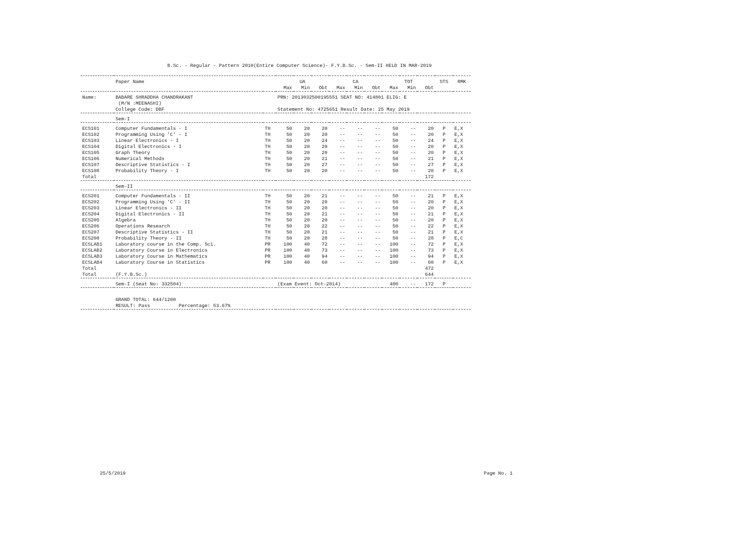B.Sc. - Regular - Pattern 2010(Entire Computer Science)- F.Y.B.Sc. - Sem-II HELD IN MAR-2019
| | Paper Name | | | UA | | | CA | | | TOT | | STS | RMK |
| --- | --- | --- | --- | --- | --- | --- | --- | --- | --- | --- | --- | --- | --- |
| | | | Max | Min | Obt | Max | Min | Obt | Max | Min | Obt | | |
| Name: | BABARE SHRADDHA CHANDRAKANT (M/N :MEENASHI) | | PRN: 2013032500195551 SEAT NO: 414801 ELIG: E | | | | | | | | | | |
| | College Code: DBF | | Statement No: 4725651 Result Date: 25 May 2019 | | | | | | | | | | |
| | Sem-I | | | | | | | | | | | | |
| ECS101 | Computer Fundamentals - I | TH | 50 | 20 | 20 | -- | -- | -- | 50 | -- | 20 | P | E,X |
| ECS102 | Programming Using 'C' - I | TH | 50 | 20 | 20 | -- | -- | -- | 50 | -- | 20 | P | E,X |
| ECS103 | Linear Electronics - I | TH | 50 | 20 | 24 | -- | -- | -- | 50 | -- | 24 | P | E,X |
| ECS104 | Digital Electronics - I | TH | 50 | 20 | 20 | -- | -- | -- | 50 | -- | 20 | P | E,X |
| ECS105 | Graph Theory | TH | 50 | 20 | 20 | -- | -- | -- | 50 | -- | 20 | P | E,X |
| ECS106 | Numerical Methods | TH | 50 | 20 | 21 | -- | -- | -- | 50 | -- | 21 | P | E,X |
| ECS107 | Descriptive Statistics - I | TH | 50 | 20 | 27 | -- | -- | -- | 50 | -- | 27 | P | E,X |
| ECS108 | Probability Theory - I | TH | 50 | 20 | 20 | -- | -- | -- | 50 | -- | 20 | P | E,X |
| Total | | | | | | | | | | | 172 | | |
| | Sem-II | | | | | | | | | | | | |
| ECS201 | Computer Fundamentals - II | TH | 50 | 20 | 21 | -- | -- | -- | 50 | -- | 21 | P | E,X |
| ECS202 | Programming Using 'C' - II | TH | 50 | 20 | 20 | -- | -- | -- | 50 | -- | 20 | P | E,X |
| ECS203 | Linear Electronics - II | TH | 50 | 20 | 20 | -- | -- | -- | 50 | -- | 20 | P | E,X |
| ECS204 | Digital Electronics - II | TH | 50 | 20 | 21 | -- | -- | -- | 50 | -- | 21 | P | E,X |
| ECS205 | Algebra | TH | 50 | 20 | 20 | -- | -- | -- | 50 | -- | 20 | P | E,X |
| ECS206 | Operations Research | TH | 50 | 20 | 22 | -- | -- | -- | 50 | -- | 22 | P | E,X |
| ECS207 | Descriptive Statistics - II | TH | 50 | 20 | 21 | -- | -- | -- | 50 | -- | 21 | P | E,X |
| ECS208 | Probability Theory - II | TH | 50 | 20 | 28 | -- | -- | -- | 50 | -- | 28 | P | E,C |
| ECSLAB1 | Laboratory course in the Comp. Sci. | PR | 100 | 40 | 72 | -- | -- | -- | 100 | -- | 72 | P | E,X |
| ECSLAB2 | Laboratory Course in Electronics | PR | 100 | 40 | 73 | -- | -- | -- | 100 | -- | 73 | P | E,X |
| ECSLAB3 | Laboratory Course in Mathematics | PR | 100 | 40 | 94 | -- | -- | -- | 100 | -- | 94 | P | E,X |
| ECSLAB4 | Laboratory Course in Statistics | PR | 100 | 40 | 60 | -- | -- | -- | 100 | -- | 60 | P | E,X |
| Total | | | | | | | | | | | 472 | | |
| Total | (F.Y.B.Sc.) | | | | | | | | | | 644 | | |
| | Sem-I (Seat No: 332504) | | (Exam Event: Oct-2014) | | | | | | 400 | -- | 172 | P | |
| | GRAND TOTAL: 644/1200 | | | | | | | | | | | | |
| | RESULT: Pass Percentage: 53.67% | | | | | | | | | | | | |
25/5/2019 Page No. 1